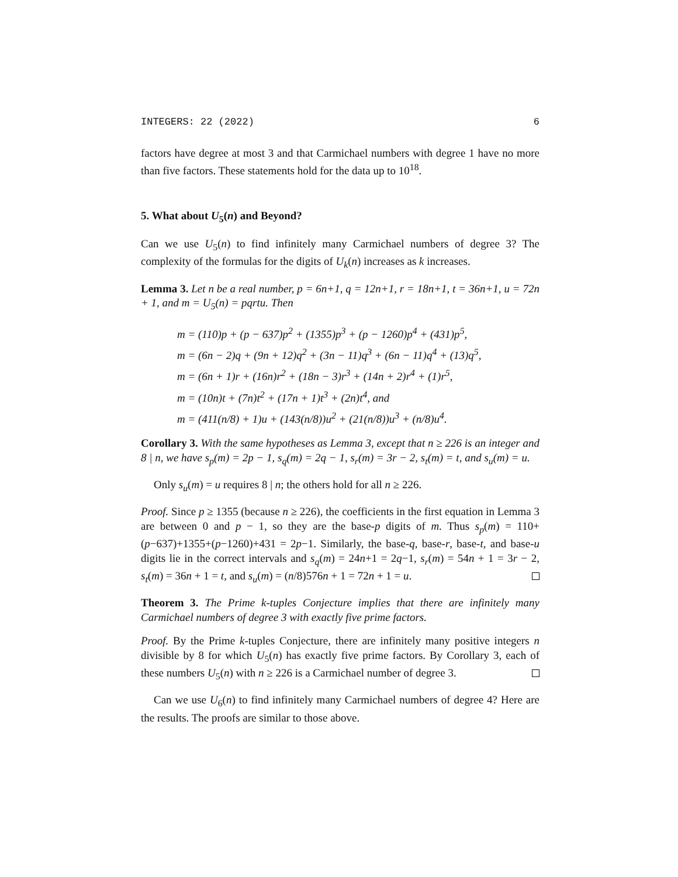INTEGERS: 22 (2022) 6
factors have degree at most 3 and that Carmichael numbers with degree 1 have no more than five factors. These statements hold for the data up to 10<sup>18</sup>.
5. What about U<sub>5</sub>(n) and Beyond?
Can we use U<sub>5</sub>(n) to find infinitely many Carmichael numbers of degree 3? The complexity of the formulas for the digits of U<sub>k</sub>(n) increases as k increases.
Lemma 3. Let n be a real number, p = 6n+1, q = 12n+1, r = 18n+1, t = 36n+1, u = 72n + 1, and m = U<sub>5</sub>(n) = pqrtu. Then
m = (110)p + (p − 637)p<sup>2</sup> + (1355)p<sup>3</sup> + (p − 1260)p<sup>4</sup> + (431)p<sup>5</sup>,
m = (6n − 2)q + (9n + 12)q<sup>2</sup> + (3n − 11)q<sup>3</sup> + (6n − 11)q<sup>4</sup> + (13)q<sup>5</sup>,
m = (6n + 1)r + (16n)r<sup>2</sup> + (18n − 3)r<sup>3</sup> + (14n + 2)r<sup>4</sup> + (1)r<sup>5</sup>,
m = (10n)t + (7n)t<sup>2</sup> + (17n + 1)t<sup>3</sup> + (2n)t<sup>4</sup>, and
m = (411(n/8) + 1)u + (143(n/8))u<sup>2</sup> + (21(n/8))u<sup>3</sup> + (n/8)u<sup>4</sup>.
Corollary 3. With the same hypotheses as Lemma 3, except that n ≥ 226 is an integer and 8 | n, we have s<sub>p</sub>(m) = 2p − 1, s<sub>q</sub>(m) = 2q − 1, s<sub>r</sub>(m) = 3r − 2, s<sub>t</sub>(m) = t, and s<sub>u</sub>(m) = u.
Only s<sub>u</sub>(m) = u requires 8 | n; the others hold for all n ≥ 226.
Proof. Since p ≥ 1355 (because n ≥ 226), the coefficients in the first equation in Lemma 3 are between 0 and p − 1, so they are the base-p digits of m. Thus s<sub>p</sub>(m) = 110+(p−637)+1355+(p−1260)+431 = 2p−1. Similarly, the base-q, base-r, base-t, and base-u digits lie in the correct intervals and s<sub>q</sub>(m) = 24n+1 = 2q−1, s<sub>r</sub>(m) = 54n + 1 = 3r − 2, s<sub>t</sub>(m) = 36n + 1 = t, and s<sub>u</sub>(m) = (n/8)576n + 1 = 72n + 1 = u.
Theorem 3. The Prime k-tuples Conjecture implies that there are infinitely many Carmichael numbers of degree 3 with exactly five prime factors.
Proof. By the Prime k-tuples Conjecture, there are infinitely many positive integers n divisible by 8 for which U<sub>5</sub>(n) has exactly five prime factors. By Corollary 3, each of these numbers U<sub>5</sub>(n) with n ≥ 226 is a Carmichael number of degree 3.
Can we use U<sub>6</sub>(n) to find infinitely many Carmichael numbers of degree 4? Here are the results. The proofs are similar to those above.